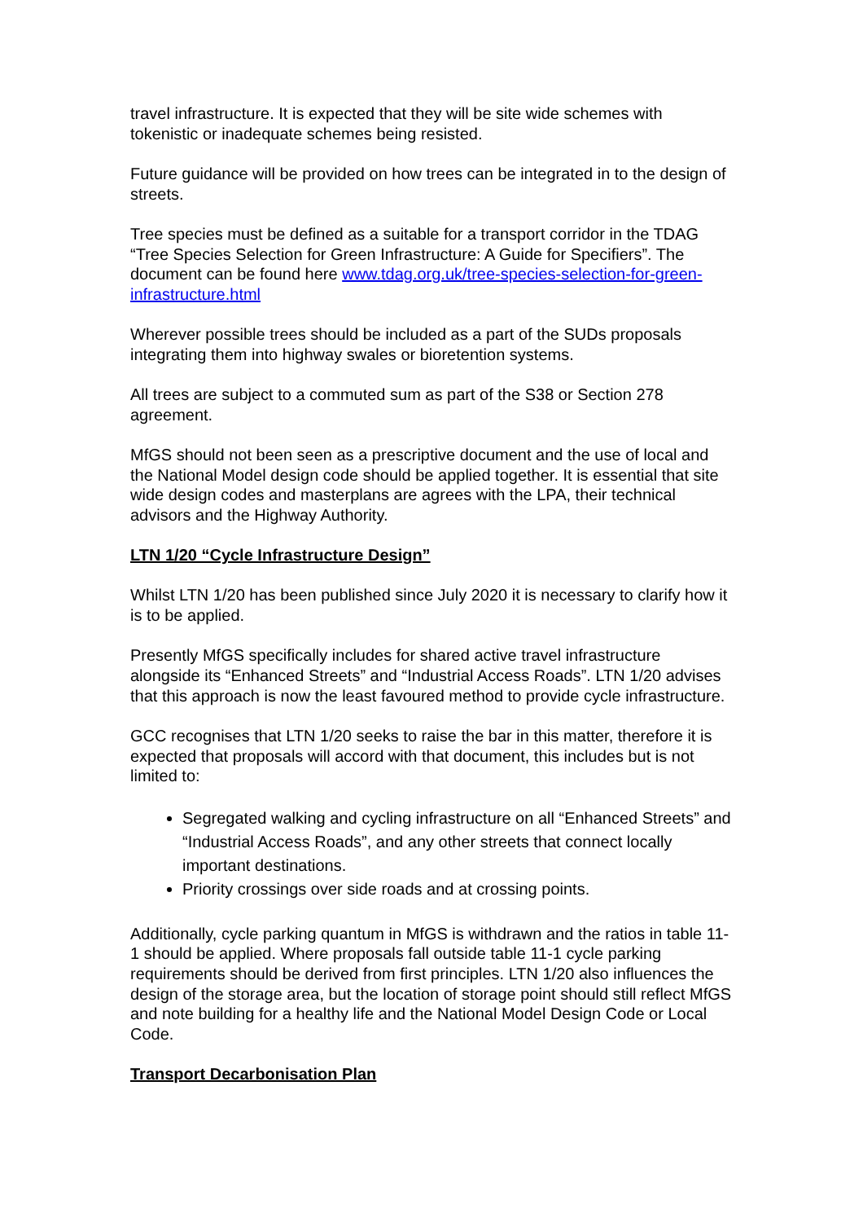travel infrastructure. It is expected that they will be site wide schemes with tokenistic or inadequate schemes being resisted.
Future guidance will be provided on how trees can be integrated in to the design of streets.
Tree species must be defined as a suitable for a transport corridor in the TDAG “Tree Species Selection for Green Infrastructure: A Guide for Specifiers”. The document can be found here www.tdag.org.uk/tree-species-selection-for-green-infrastructure.html
Wherever possible trees should be included as a part of the SUDs proposals integrating them into highway swales or bioretention systems.
All trees are subject to a commuted sum as part of the S38 or Section 278 agreement.
MfGS should not been seen as a prescriptive document and the use of local and the National Model design code should be applied together. It is essential that site wide design codes and masterplans are agrees with the LPA, their technical advisors and the Highway Authority.
LTN 1/20 “Cycle Infrastructure Design”
Whilst LTN 1/20 has been published since July 2020 it is necessary to clarify how it is to be applied.
Presently MfGS specifically includes for shared active travel infrastructure alongside its “Enhanced Streets” and “Industrial Access Roads”. LTN 1/20 advises that this approach is now the least favoured method to provide cycle infrastructure.
GCC recognises that LTN 1/20 seeks to raise the bar in this matter, therefore it is expected that proposals will accord with that document, this includes but is not limited to:
Segregated walking and cycling infrastructure on all “Enhanced Streets” and “Industrial Access Roads”, and any other streets that connect locally important destinations.
Priority crossings over side roads and at crossing points.
Additionally, cycle parking quantum in MfGS is withdrawn and the ratios in table 11-1 should be applied. Where proposals fall outside table 11-1 cycle parking requirements should be derived from first principles. LTN 1/20 also influences the design of the storage area, but the location of storage point should still reflect MfGS and note building for a healthy life and the National Model Design Code or Local Code.
Transport Decarbonisation Plan